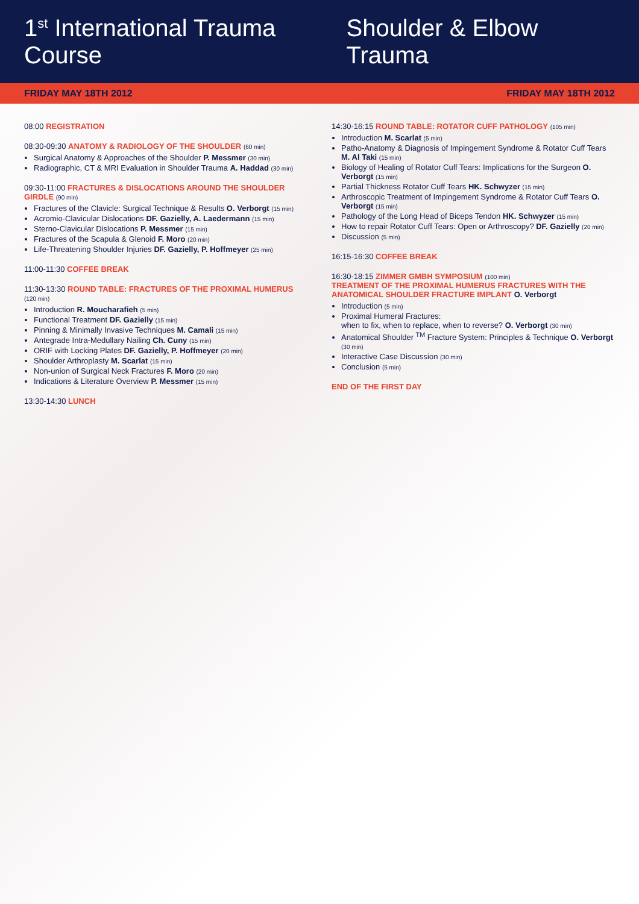1<sup>st</sup> International Trauma Course
Shoulder & Elbow Trauma
FRIDAY MAY 18TH 2012 FRIDAY MAY 18TH 2012
08:00 REGISTRATION
08:30-09:30 ANATOMY & RADIOLOGY OF THE SHOULDER (60 min)
Surgical Anatomy & Approaches of the Shoulder P. Messmer (30 min)
Radiographic, CT & MRI Evaluation in Shoulder Trauma A. Haddad (30 min)
09:30-11:00 FRACTURES & DISLOCATIONS AROUND THE SHOULDER GIRDLE (90 min)
Fractures of the Clavicle: Surgical Technique & Results O. Verborgt (15 min)
Acromio-Clavicular Dislocations DF. Gazielly, A. Laedermann (15 min)
Sterno-Clavicular Dislocations P. Messmer (15 min)
Fractures of the Scapula & Glenoid F. Moro (20 min)
Life-Threatening Shoulder Injuries DF. Gazielly, P. Hoffmeyer (25 min)
11:00-11:30 COFFEE BREAK
11:30-13:30 ROUND TABLE: FRACTURES OF THE PROXIMAL HUMERUS (120 min)
Introduction R. Moucharafieh (5 min)
Functional Treatment DF. Gazielly (15 min)
Pinning & Minimally Invasive Techniques M. Camali (15 min)
Antegrade Intra-Medullary Nailing Ch. Cuny (15 min)
ORIF with Locking Plates DF. Gazielly, P. Hoffmeyer (20 min)
Shoulder Arthroplasty M. Scarlat (15 min)
Non-union of Surgical Neck Fractures F. Moro (20 min)
Indications & Literature Overview P. Messmer (15 min)
13:30-14:30 LUNCH
14:30-16:15 ROUND TABLE: ROTATOR CUFF PATHOLOGY (105 min)
Introduction M. Scarlat (5 min)
Patho-Anatomy & Diagnosis of Impingement Syndrome & Rotator Cuff Tears M. Al Taki (15 min)
Biology of Healing of Rotator Cuff Tears: Implications for the Surgeon O. Verborgt (15 min)
Partial Thickness Rotator Cuff Tears HK. Schwyzer (15 min)
Arthroscopic Treatment of Impingement Syndrome & Rotator Cuff Tears O. Verborgt (15 min)
Pathology of the Long Head of Biceps Tendon HK. Schwyzer (15 min)
How to repair Rotator Cuff Tears: Open or Arthroscopy? DF. Gazielly (20 min)
Discussion (5 min)
16:15-16:30 COFFEE BREAK
16:30-18:15 ZIMMER GMBH SYMPOSIUM (100 min)
TREATMENT OF THE PROXIMAL HUMERUS FRACTURES WITH THE ANATOMICAL SHOULDER FRACTURE IMPLANT O. Verborgt
Introduction (5 min)
Proximal Humeral Fractures:
when to fix, when to replace, when to reverse? O. Verborgt (30 min)
Anatomical Shoulder <sup>TM</sup> Fracture System: Principles & Technique O. Verborgt (30 min)
Interactive Case Discussion (30 min)
Conclusion (5 min)
END OF THE FIRST DAY